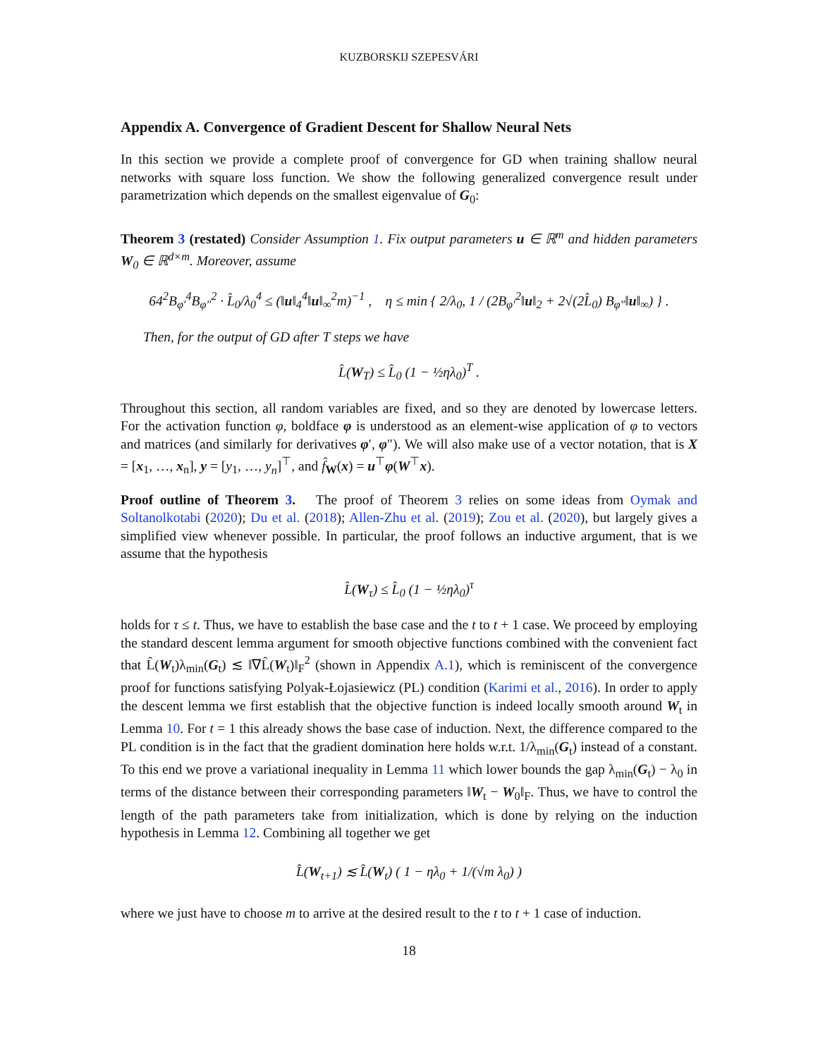KUZBORSKIJ SZEPESVÁRI
Appendix A. Convergence of Gradient Descent for Shallow Neural Nets
In this section we provide a complete proof of convergence for GD when training shallow neural networks with square loss function. We show the following generalized convergence result under parametrization which depends on the smallest eigenvalue of G<sub>0</sub>:
Theorem 3 (restated) Consider Assumption 1. Fix output parameters u ∈ ℝ<sup>m</sup> and hidden parameters W<sub>0</sub> ∈ ℝ<sup>d×m</sup>. Moreover, assume
64<sup>2</sup>B<sub>φ′</sub><sup>4</sup>B<sub>φ″</sub><sup>2</sup> · L̂<sub>0</sub>/λ<sub>0</sub><sup>4</sup> ≤ (‖u‖<sub>4</sub><sup>4</sup>‖u‖<sub>∞</sub><sup>2</sup>m)<sup>−1</sup> , η ≤ min { 2/λ<sub>0</sub>, 1 / (2B<sub>φ′</sub><sup>2</sup>‖u‖<sub>2</sub> + 2√(2L̂<sub>0</sub>) B<sub>φ″</sub>‖u‖<sub>∞</sub>) } .
Then, for the output of GD after T steps we have
L̂(W<sub>T</sub>) ≤ L̂<sub>0</sub> (1 − ½ηλ<sub>0</sub>)<sup>T</sup> .
Throughout this section, all random variables are fixed, and so they are denoted by lowercase letters. For the activation function φ, boldface φ is understood as an element-wise application of φ to vectors and matrices (and similarly for derivatives φ′, φ″). We will also make use of a vector notation, that is X = [x<sub>1</sub>, …, x<sub>n</sub>], y = [y<sub>1</sub>, …, y<sub>n</sub>]<sup>⊤</sup>, and f̂<sub>W</sub>(x) = u<sup>⊤</sup>φ(W<sup>⊤</sup>x).
Proof outline of Theorem 3. The proof of Theorem 3 relies on some ideas from Oymak and Soltanolkotabi (2020); Du et al. (2018); Allen-Zhu et al. (2019); Zou et al. (2020), but largely gives a simplified view whenever possible. In particular, the proof follows an inductive argument, that is we assume that the hypothesis
L̂(W<sub>τ</sub>) ≤ L̂<sub>0</sub> (1 − ½ηλ<sub>0</sub>)<sup>τ</sup>
holds for τ ≤ t. Thus, we have to establish the base case and the t to t + 1 case. We proceed by employing the standard descent lemma argument for smooth objective functions combined with the convenient fact that L̂(W<sub>t</sub>)λ<sub>min</sub>(G<sub>t</sub>) ≲ ‖∇L̂(W<sub>t</sub>)‖<sub>F</sub><sup>2</sup> (shown in Appendix A.1), which is reminiscent of the convergence proof for functions satisfying Polyak-Łojasiewicz (PL) condition (Karimi et al., 2016). In order to apply the descent lemma we first establish that the objective function is indeed locally smooth around W<sub>t</sub> in Lemma 10. For t = 1 this already shows the base case of induction. Next, the difference compared to the PL condition is in the fact that the gradient domination here holds w.r.t. 1/λ<sub>min</sub>(G<sub>t</sub>) instead of a constant. To this end we prove a variational inequality in Lemma 11 which lower bounds the gap λ<sub>min</sub>(G<sub>t</sub>) − λ<sub>0</sub> in terms of the distance between their corresponding parameters ‖W<sub>t</sub> − W<sub>0</sub>‖<sub>F</sub>. Thus, we have to control the length of the path parameters take from initialization, which is done by relying on the induction hypothesis in Lemma 12. Combining all together we get
L̂(W<sub>t+1</sub>) ≲ L̂(W<sub>t</sub>) ( 1 − ηλ<sub>0</sub> + 1/(√m λ<sub>0</sub>) )
where we just have to choose m to arrive at the desired result to the t to t + 1 case of induction.
18